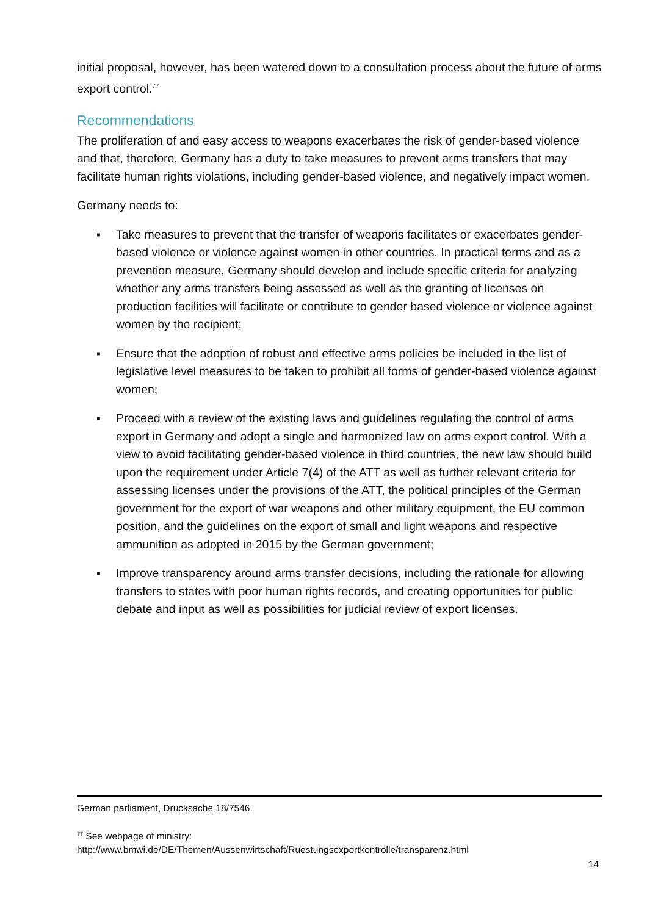initial proposal, however, has been watered down to a consultation process about the future of arms export control.<sup>77</sup>
Recommendations
The proliferation of and easy access to weapons exacerbates the risk of gender-based violence and that, therefore, Germany has a duty to take measures to prevent arms transfers that may facilitate human rights violations, including gender-based violence, and negatively impact women.
Germany needs to:
▪ Take measures to prevent that the transfer of weapons facilitates or exacerbates gender-based violence or violence against women in other countries. In practical terms and as a prevention measure, Germany should develop and include specific criteria for analyzing whether any arms transfers being assessed as well as the granting of licenses on production facilities will facilitate or contribute to gender based violence or violence against women by the recipient;
▪ Ensure that the adoption of robust and effective arms policies be included in the list of legislative level measures to be taken to prohibit all forms of gender-based violence against women;
▪ Proceed with a review of the existing laws and guidelines regulating the control of arms export in Germany and adopt a single and harmonized law on arms export control. With a view to avoid facilitating gender-based violence in third countries, the new law should build upon the requirement under Article 7(4) of the ATT as well as further relevant criteria for assessing licenses under the provisions of the ATT, the political principles of the German government for the export of war weapons and other military equipment, the EU common position, and the guidelines on the export of small and light weapons and respective ammunition as adopted in 2015 by the German government;
▪ Improve transparency around arms transfer decisions, including the rationale for allowing transfers to states with poor human rights records, and creating opportunities for public debate and input as well as possibilities for judicial review of export licenses.
German parliament, Drucksache 18/7546.
<sup>77</sup> See webpage of ministry:
http://www.bmwi.de/DE/Themen/Aussenwirtschaft/Ruestungsexportkontrolle/transparenz.html
14